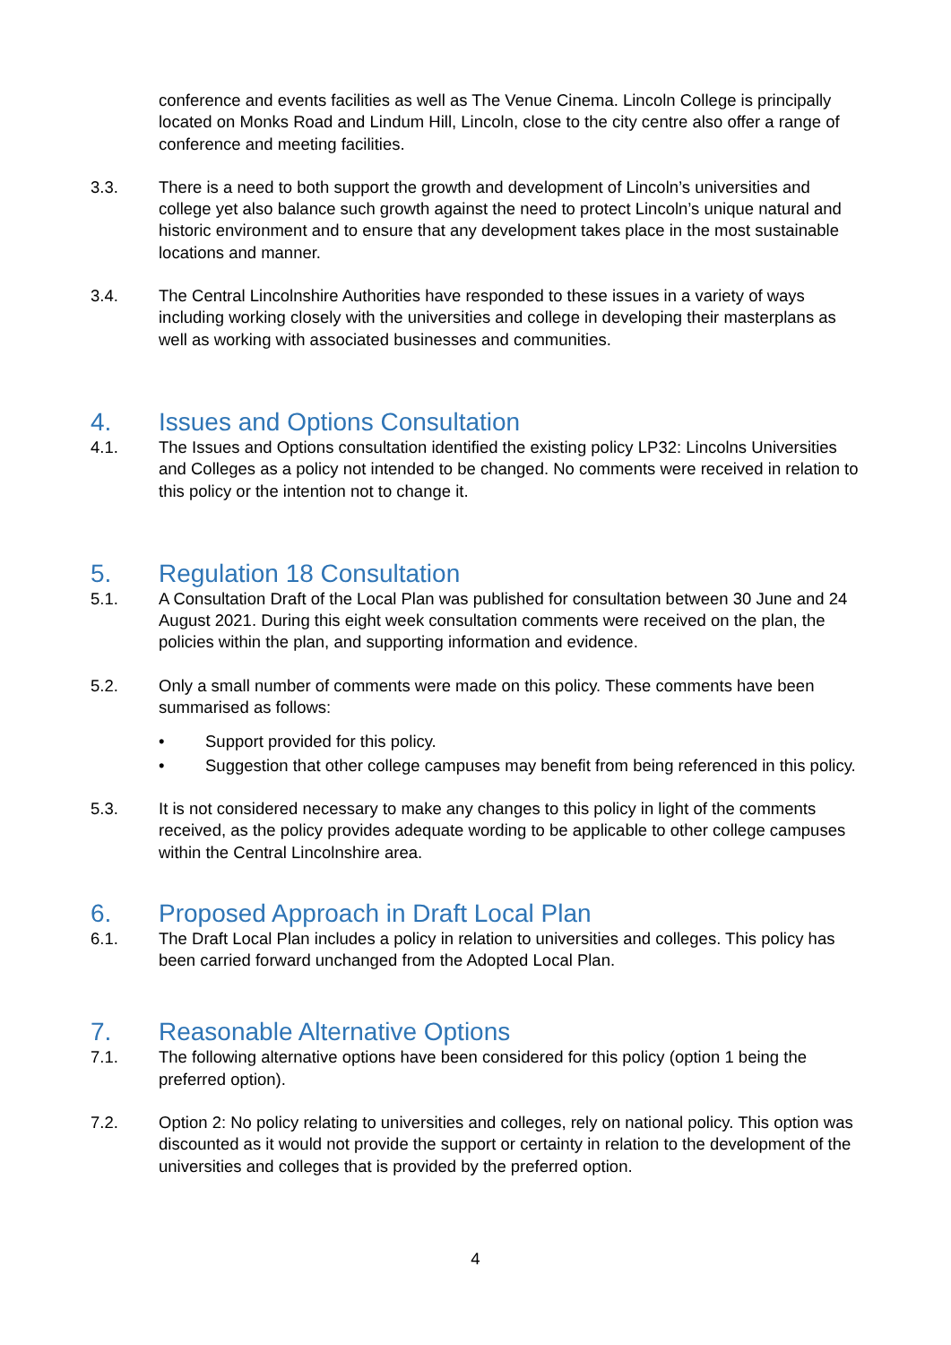conference and events facilities as well as The Venue Cinema. Lincoln College is principally located on Monks Road and Lindum Hill, Lincoln, close to the city centre also offer a range of conference and meeting facilities.
3.3. There is a need to both support the growth and development of Lincoln’s universities and college yet also balance such growth against the need to protect Lincoln’s unique natural and historic environment and to ensure that any development takes place in the most sustainable locations and manner.
3.4. The Central Lincolnshire Authorities have responded to these issues in a variety of ways including working closely with the universities and college in developing their masterplans as well as working with associated businesses and communities.
4. Issues and Options Consultation
4.1. The Issues and Options consultation identified the existing policy LP32: Lincolns Universities and Colleges as a policy not intended to be changed. No comments were received in relation to this policy or the intention not to change it.
5. Regulation 18 Consultation
5.1. A Consultation Draft of the Local Plan was published for consultation between 30 June and 24 August 2021. During this eight week consultation comments were received on the plan, the policies within the plan, and supporting information and evidence.
5.2. Only a small number of comments were made on this policy. These comments have been summarised as follows:
• Support provided for this policy.
• Suggestion that other college campuses may benefit from being referenced in this policy.
5.3. It is not considered necessary to make any changes to this policy in light of the comments received, as the policy provides adequate wording to be applicable to other college campuses within the Central Lincolnshire area.
6. Proposed Approach in Draft Local Plan
6.1. The Draft Local Plan includes a policy in relation to universities and colleges. This policy has been carried forward unchanged from the Adopted Local Plan.
7. Reasonable Alternative Options
7.1. The following alternative options have been considered for this policy (option 1 being the preferred option).
7.2. Option 2: No policy relating to universities and colleges, rely on national policy. This option was discounted as it would not provide the support or certainty in relation to the development of the universities and colleges that is provided by the preferred option.
4